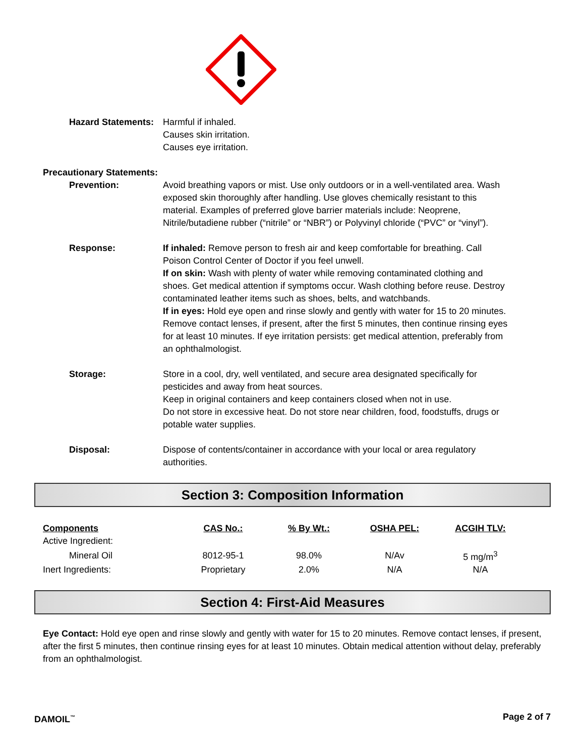Hazard Statements: Harmful if inhaled.
Causes skin irritation.
Causes eye irritation.
Precautionary Statements:
Prevention: Avoid breathing vapors or mist. Use only outdoors or in a well-ventilated area. Wash exposed skin thoroughly after handling. Use gloves chemically resistant to this material. Examples of preferred glove barrier materials include: Neoprene, Nitrile/butadiene rubber (“nitrile” or “NBR”) or Polyvinyl chloride (“PVC” or “vinyl”).
Response: If inhaled: Remove person to fresh air and keep comfortable for breathing. Call Poison Control Center of Doctor if you feel unwell.
If on skin: Wash with plenty of water while removing contaminated clothing and shoes. Get medical attention if symptoms occur. Wash clothing before reuse. Destroy contaminated leather items such as shoes, belts, and watchbands.
If in eyes: Hold eye open and rinse slowly and gently with water for 15 to 20 minutes. Remove contact lenses, if present, after the first 5 minutes, then continue rinsing eyes for at least 10 minutes. If eye irritation persists: get medical attention, preferably from an ophthalmologist.
Storage: Store in a cool, dry, well ventilated, and secure area designated specifically for pesticides and away from heat sources.
Keep in original containers and keep containers closed when not in use.
Do not store in excessive heat. Do not store near children, food, foodstuffs, drugs or potable water supplies.
Disposal: Dispose of contents/container in accordance with your local or area regulatory authorities.
Section 3: Composition Information
| Components | CAS No.: | % By Wt.: | OSHA PEL: | ACGIH TLV: |
| --- | --- | --- | --- | --- |
| Active Ingredient: | | | | |
| Mineral Oil | 8012-95-1 | 98.0% | N/Av | 5 mg/m<sup>3</sup> |
| Inert Ingredients: | Proprietary | 2.0% | N/A | N/A |
Section 4: First-Aid Measures
Eye Contact: Hold eye open and rinse slowly and gently with water for 15 to 20 minutes. Remove contact lenses, if present, after the first 5 minutes, then continue rinsing eyes for at least 10 minutes. Obtain medical attention without delay, preferably from an ophthalmologist.
DAMOIL<sup>™</sup> Page 2 of 7